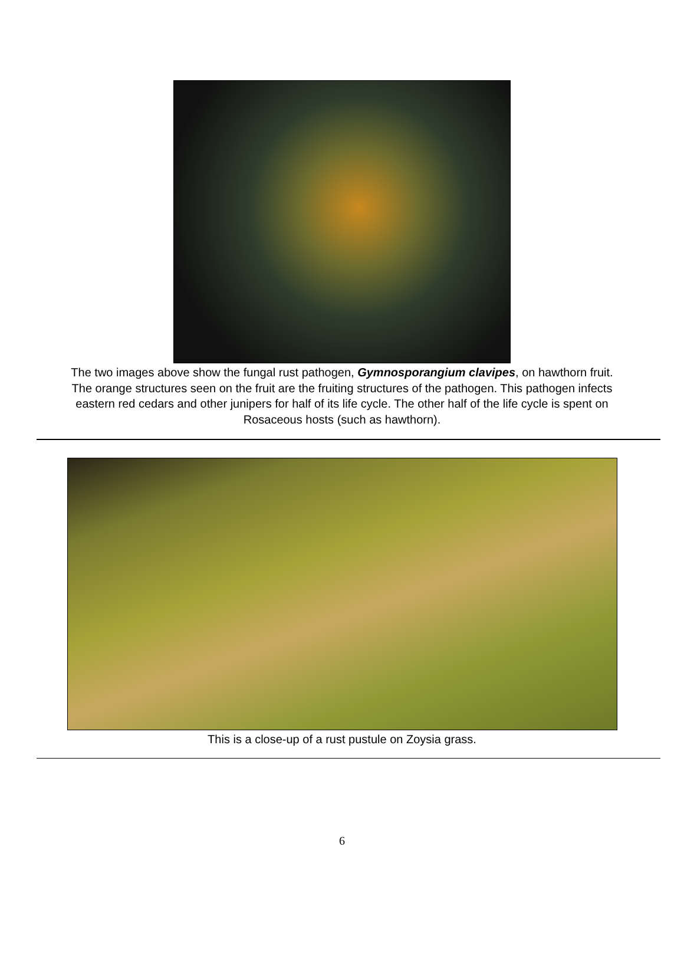The two images above show the fungal rust pathogen, Gymnosporangium clavipes, on hawthorn fruit. The orange structures seen on the fruit are the fruiting structures of the pathogen. This pathogen infects eastern red cedars and other junipers for half of its life cycle. The other half of the life cycle is spent on Rosaceous hosts (such as hawthorn).
This is a close-up of a rust pustule on Zoysia grass.
6